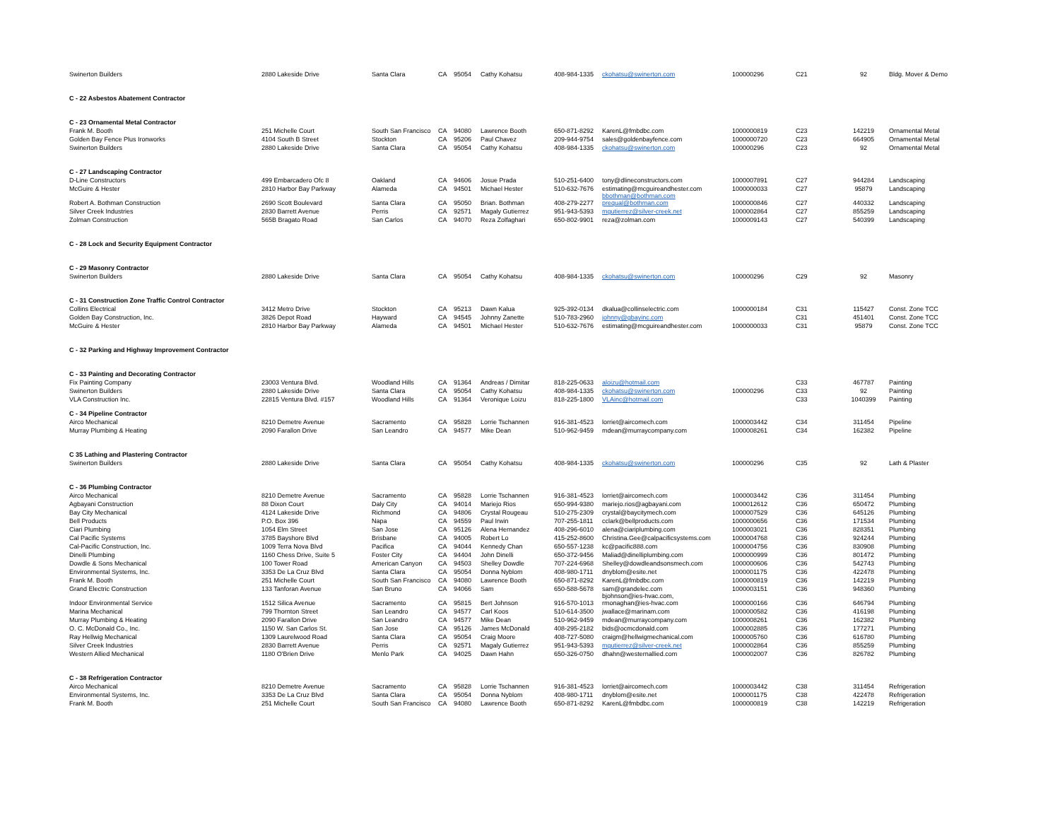| Swinerton Builders | 2880 Lakeside Drive | Santa Clara | CA | 95054 | Cathy Kohatsu | 408-984-1335 | ckohatsu@swinerton.com | 100000296 | C21 | 92 | Bldg. Mover & Demo |
| C - 22 Asbestos Abatement Contractor | | | | | | | | | | | |
| C - 23 Ornamental Metal Contractor | | | | | | | | | | | |
| Frank M. Booth | 251 Michelle Court | South San Francisco | CA | 94080 | Lawrence Booth | 650-871-8292 | KarenL@fmbdbc.com | 1000000819 | C23 | 142219 | Ornamental Metal |
| Golden Bay Fence Plus Ironworks | 4104 South B Street | Stockton | CA | 95206 | Paul Chavez | 209-944-9754 | sales@goldenbayfence.com | 1000000720 | C23 | 664905 | Ornamental Metal |
| Swinerton Builders | 2880 Lakeside Drive | Santa Clara | CA | 95054 | Cathy Kohatsu | 408-984-1335 | ckohatsu@swinerton.com | 100000296 | C23 | 92 | Ornamental Metal |
| C - 27 Landscaping Contractor | | | | | | | | | | | |
| D-Line Constructors | 499 Embarcadero Ofc 8 | Oakland | CA | 94606 | Josue Prada | 510-251-6400 | tony@dlineconstructors.com | 1000007891 | C27 | 944284 | Landscaping |
| McGuire & Hester | 2810 Harbor Bay Parkway | Alameda | CA | 94501 | Michael Hester | 510-632-7676 | estimating@mcguireandhester.com bbothman@bothman.com | 1000000033 | C27 | 95879 | Landscaping |
| Robert A. Bothman Construction | 2690 Scott Boulevard | Santa Clara | CA | 95050 | Brian. Bothman | 408-279-2277 | prequal@bothman.com | 1000000846 | C27 | 440332 | Landscaping |
| Silver Creek Industries | 2830 Barrett Avenue | Perris | CA | 92571 | Magaly Gutierrez | 951-943-5393 | mgutierrez@silver-creek.net | 1000002864 | C27 | 855259 | Landscaping |
| Zolman Construction | 565B Bragato Road | San Carlos | CA | 94070 | Reza Zolfaghari | 650-802-9901 | reza@zolman.com | 1000009143 | C27 | 540399 | Landscaping |
| C - 28 Lock and Security Equipment Contractor | | | | | | | | | | | |
| C - 29 Masonry Contractor | | | | | | | | | | | |
| Swinerton Builders | 2880 Lakeside Drive | Santa Clara | CA | 95054 | Cathy Kohatsu | 408-984-1335 | ckohatsu@swinerton.com | 100000296 | C29 | 92 | Masonry |
| C - 31 Construction Zone Traffic Control Contractor | | | | | | | | | | | |
| Collins Electrical | 3412 Metro Drive | Stockton | CA | 95213 | Dawn Kalua | 925-392-0134 | dkalua@collinselectric.com | 1000000184 | C31 | 115427 | Const. Zone TCC |
| Golden Bay Construction, Inc. | 3826 Depot Road | Hayward | CA | 94545 | Johnny Zanette | 510-783-2960 | johnny@gbayinc.com | | C31 | 451401 | Const. Zone TCC |
| McGuire & Hester | 2810 Harbor Bay Parkway | Alameda | CA | 94501 | Michael Hester | 510-632-7676 | estimating@mcguireandhester.com | 1000000033 | C31 | 95879 | Const. Zone TCC |
| C - 32 Parking and Highway Improvement Contractor | | | | | | | | | | | |
| C - 33 Painting and Decorating Contractor | | | | | | | | | | | |
| Fix Painting Company | 23003 Ventura Blvd. | Woodland Hills | CA | 91364 | Andreas / Dimitar | 818-225-0633 | aloizu@hotmail.com | | C33 | 467787 | Painting |
| Swinerton Builders | 2880 Lakeside Drive | Santa Clara | CA | 95054 | Cathy Kohatsu | 408-984-1335 | ckohatsu@swinerton.com | 100000296 | C33 | 92 | Painting |
| VLA Construction Inc. | 22815 Ventura Blvd. #157 | Woodland Hills | CA | 91364 | Veronique Loizu | 818-225-1800 | VLAinc@hotmail.com | | C33 | 1040399 | Painting |
| C - 34 Pipeline Contractor | | | | | | | | | | | |
| Airco Mechanical | 8210 Demetre Avenue | Sacramento | CA | 95828 | Lorrie Tschannen | 916-381-4523 | lorriet@aircomech.com | 1000003442 | C34 | 311454 | Pipeline |
| Murray Plumbing & Heating | 2090 Farallon Drive | San Leandro | CA | 94577 | Mike Dean | 510-962-9459 | mdean@murraycompany.com | 1000008261 | C34 | 162382 | Pipeline |
| C 35 Lathing and Plastering Contractor | | | | | | | | | | | |
| Swinerton Builders | 2880 Lakeside Drive | Santa Clara | CA | 95054 | Cathy Kohatsu | 408-984-1335 | ckohatsu@swinerton.com | 100000296 | C35 | 92 | Lath & Plaster |
| C - 36 Plumbing Contractor | | | | | | | | | | | |
| Airco Mechanical | 8210 Demetre Avenue | Sacramento | CA | 95828 | Lorrie Tschannen | 916-381-4523 | lorriet@aircomech.com | 1000003442 | C36 | 311454 | Plumbing |
| Agbayani Construction | 88 Dixon Court | Daly City | CA | 94014 | Mariejo Rios | 650-994-9380 | mariejo.rios@agbayani.com | 1000012612 | C36 | 650472 | Plumbing |
| Bay City Mechanical | 4124 Lakeside Drive | Richmond | CA | 94806 | Crystal Rougeau | 510-275-2309 | crystal@baycitymech.com | 1000007529 | C36 | 645126 | Plumbing |
| Bell Products | P.O. Box 396 | Napa | CA | 94559 | Paul Irwin | 707-255-1811 | cclark@bellproducts.com | 1000000656 | C36 | 171534 | Plumbing |
| Ciari Plumbing | 1054 Elm Street | San Jose | CA | 95126 | Alena Hernandez | 408-296-6010 | alena@ciariplumbing.com | 1000003021 | C36 | 828351 | Plumbing |
| Cal Pacific Systems | 3785 Bayshore Blvd | Brisbane | CA | 94005 | Robert Lo | 415-252-8600 | Christina.Gee@calpacificsystems.com | 1000004768 | C36 | 924244 | Plumbing |
| Cal-Pacific Construction, Inc. | 1009 Terra Nova Blvd | Pacifica | CA | 94044 | Kennedy Chan | 650-557-1238 | kc@pacific888.com | 1000004756 | C36 | 830908 | Plumbing |
| Dinelli Plumbing | 1160 Chess Drive, Suite 5 | Foster City | CA | 94404 | John Dinelli | 650-372-9456 | Maliad@dinelliplumbing.com | 1000000999 | C36 | 801472 | Plumbing |
| Dowdle & Sons Mechanical | 100 Tower Road | American Canyon | CA | 94503 | Shelley Dowdle | 707-224-6968 | Shelley@dowdleandsonsmech.com | 1000000606 | C36 | 542743 | Plumbing |
| Environmental Systems, Inc. | 3353 De La Cruz Blvd | Santa Clara | CA | 95054 | Donna Nyblom | 408-980-1711 | dnyblom@esite.net | 1000001175 | C36 | 422478 | Plumbing |
| Frank M. Booth | 251 Michelle Court | South San Francisco | CA | 94080 | Lawrence Booth | 650-871-8292 | KarenL@fmbdbc.com | 1000000819 | C36 | 142219 | Plumbing |
| Grand Electric Construction | 133 Tanforan Avenue | San Bruno | CA | 94066 | Sam | 650-588-5678 | sam@grandelec.com bjohnson@ies-hvac.com, | 1000003151 | C36 | 948360 | Plumbing |
| Indoor Environmental Service | 1512 Silica Avenue | Sacramento | CA | 95815 | Bert Johnson | 916-570-1013 | rmonaghan@ies-hvac.com | 1000000166 | C36 | 646794 | Plumbing |
| Marina Mechanical | 799 Thornton Street | San Leandro | CA | 94577 | Carl Koos | 510-614-3500 | jwallace@marinam.com | 1000000582 | C36 | 416198 | Plumbing |
| Murray Plumbing & Heating | 2090 Farallon Drive | San Leandro | CA | 94577 | Mike Dean | 510-962-9459 | mdean@murraycompany.com | 1000008261 | C36 | 162382 | Plumbing |
| O. C. McDonald Co., Inc. | 1150 W. San Carlos St. | San Jose | CA | 95126 | James McDonald | 408-295-2182 | bids@ocmcdonald.com | 1000002885 | C36 | 177271 | Plumbing |
| Ray Hellwig Mechanical | 1309 Laurelwood Road | Santa Clara | CA | 95054 | Craig Moore | 408-727-5080 | craigm@hellwigmechanical.com | 1000005760 | C36 | 616780 | Plumbing |
| Silver Creek Industries | 2830 Barrett Avenue | Perris | CA | 92571 | Magaly Gutierrez | 951-943-5393 | mgutierrez@silver-creek.net | 1000002864 | C36 | 855259 | Plumbing |
| Western Allied Mechanical | 1180 O'Brien Drive | Menlo Park | CA | 94025 | Dawn Hahn | 650-326-0750 | dhahn@westernallied.com | 1000002007 | C36 | 826782 | Plumbing |
| C - 38 Refrigeration Contractor | | | | | | | | | | | |
| Airco Mechanical | 8210 Demetre Avenue | Sacramento | CA | 95828 | Lorrie Tschannen | 916-381-4523 | lorriet@aircomech.com | 1000003442 | C38 | 311454 | Refrigeration |
| Environmental Systems, Inc. | 3353 De La Cruz Blvd | Santa Clara | CA | 95054 | Donna Nyblom | 408-980-1711 | dnyblom@esite.net | 1000001175 | C38 | 422478 | Refrigeration |
| Frank M. Booth | 251 Michelle Court | South San Francisco | CA | 94080 | Lawrence Booth | 650-871-8292 | KarenL@fmbdbc.com | 1000000819 | C38 | 142219 | Refrigeration |